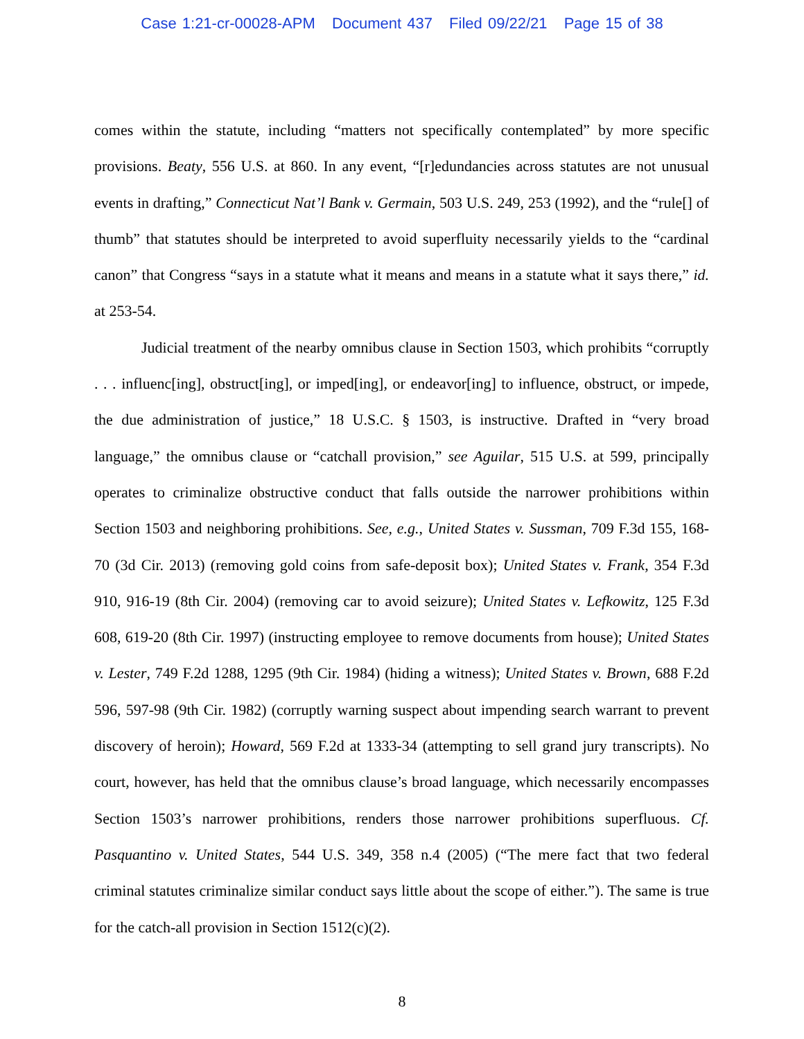Case 1:21-cr-00028-APM Document 437 Filed 09/22/21 Page 15 of 38
comes within the statute, including “matters not specifically contemplated” by more specific provisions. Beaty, 556 U.S. at 860. In any event, “[r]edundancies across statutes are not unusual events in drafting,” Connecticut Nat’l Bank v. Germain, 503 U.S. 249, 253 (1992), and the “rule[] of thumb” that statutes should be interpreted to avoid superfluity necessarily yields to the “cardinal canon” that Congress “says in a statute what it means and means in a statute what it says there,” id. at 253-54.
Judicial treatment of the nearby omnibus clause in Section 1503, which prohibits “corruptly . . . influenc[ing], obstruct[ing], or imped[ing], or endeavor[ing] to influence, obstruct, or impede, the due administration of justice,” 18 U.S.C. § 1503, is instructive. Drafted in “very broad language,” the omnibus clause or “catchall provision,” see Aguilar, 515 U.S. at 599, principally operates to criminalize obstructive conduct that falls outside the narrower prohibitions within Section 1503 and neighboring prohibitions. See, e.g., United States v. Sussman, 709 F.3d 155, 168-70 (3d Cir. 2013) (removing gold coins from safe-deposit box); United States v. Frank, 354 F.3d 910, 916-19 (8th Cir. 2004) (removing car to avoid seizure); United States v. Lefkowitz, 125 F.3d 608, 619-20 (8th Cir. 1997) (instructing employee to remove documents from house); United States v. Lester, 749 F.2d 1288, 1295 (9th Cir. 1984) (hiding a witness); United States v. Brown, 688 F.2d 596, 597-98 (9th Cir. 1982) (corruptly warning suspect about impending search warrant to prevent discovery of heroin); Howard, 569 F.2d at 1333-34 (attempting to sell grand jury transcripts). No court, however, has held that the omnibus clause’s broad language, which necessarily encompasses Section 1503’s narrower prohibitions, renders those narrower prohibitions superfluous. Cf. Pasquantino v. United States, 544 U.S. 349, 358 n.4 (2005) (“The mere fact that two federal criminal statutes criminalize similar conduct says little about the scope of either.”). The same is true for the catch-all provision in Section 1512(c)(2).
8